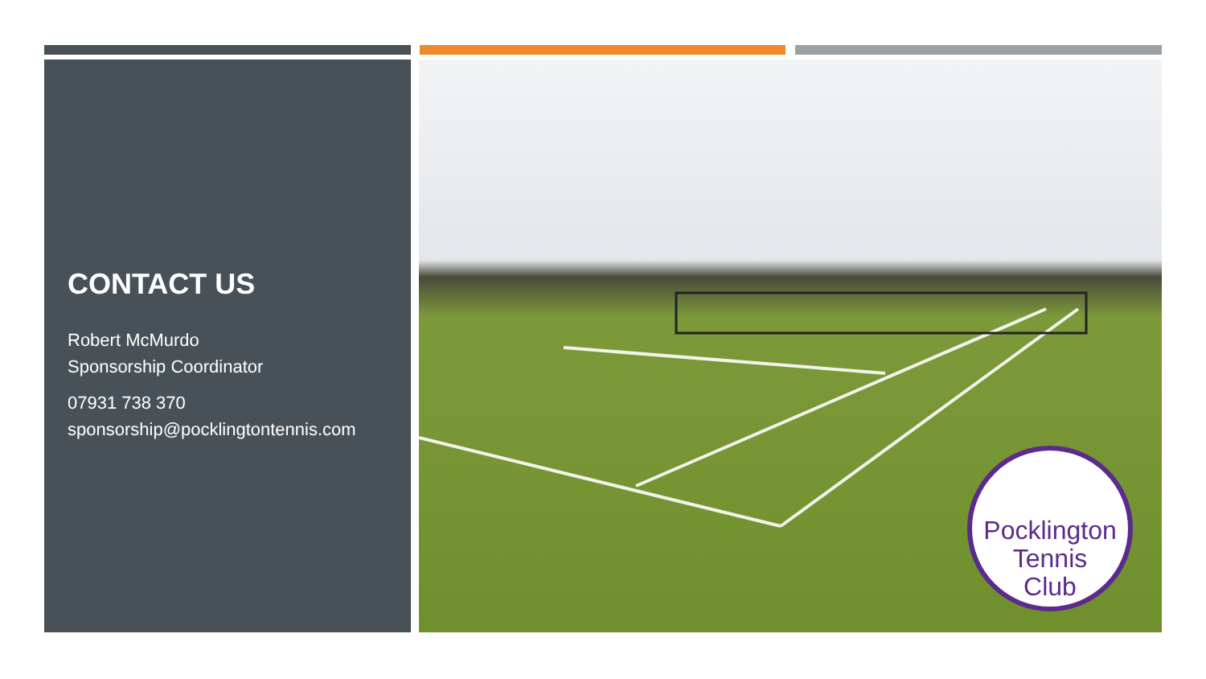CONTACT US
Robert McMurdo
Sponsorship Coordinator
07931 738 370
sponsorship@pocklingtontennis.com
Pocklington
Tennis
Club